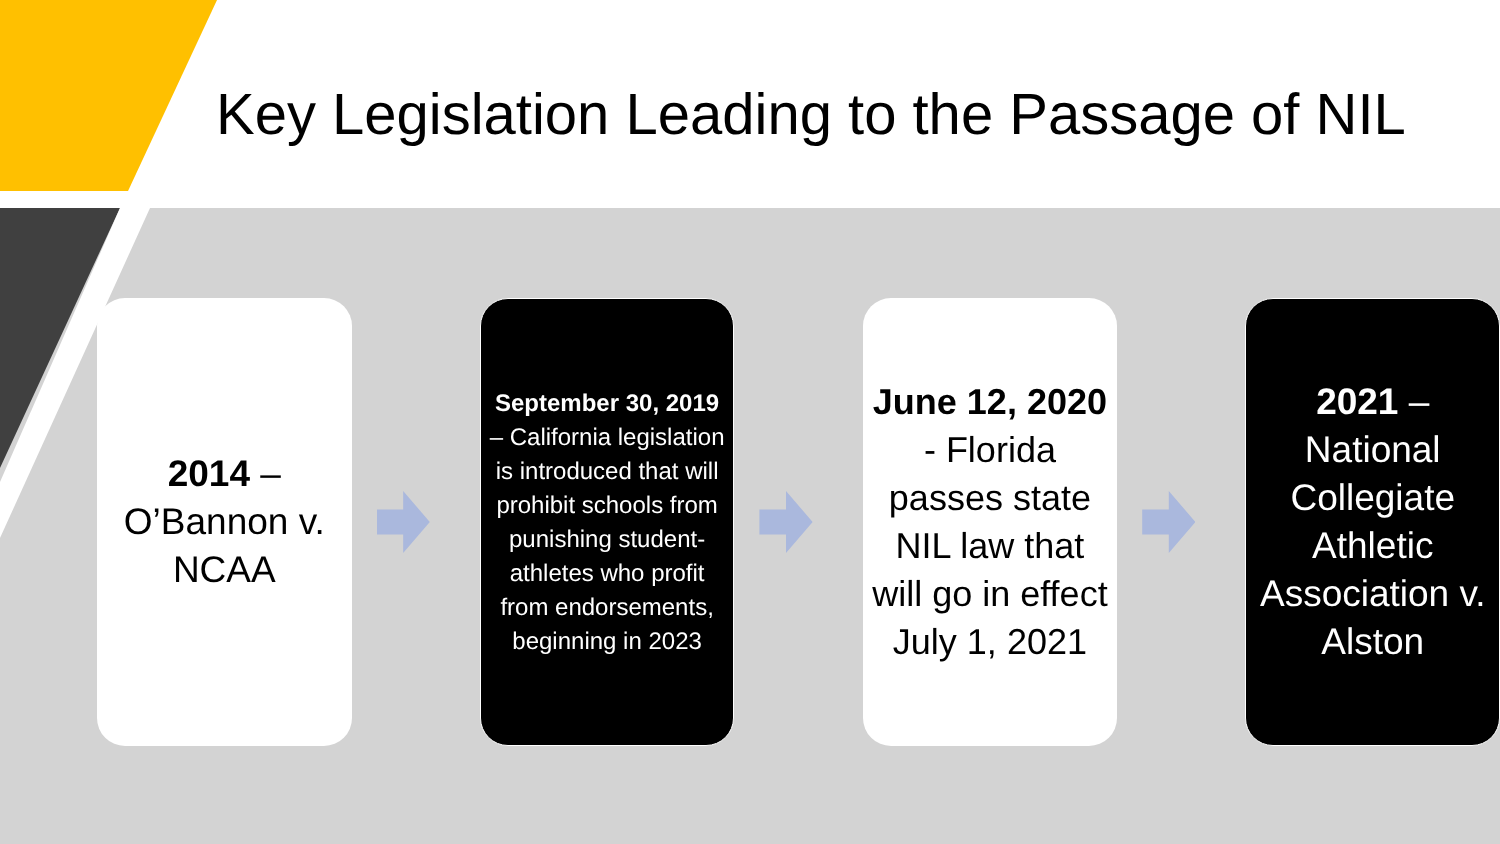Key Legislation Leading to the Passage of NIL
2014 –
O’Bannon v. NCAA
September 30, 2019 – California legislation is introduced that will prohibit schools from punishing student-athletes who profit from endorsements, beginning in 2023
June 12, 2020 - Florida passes state NIL law that will go in effect July 1, 2021
2021 – National Collegiate Athletic Association v. Alston